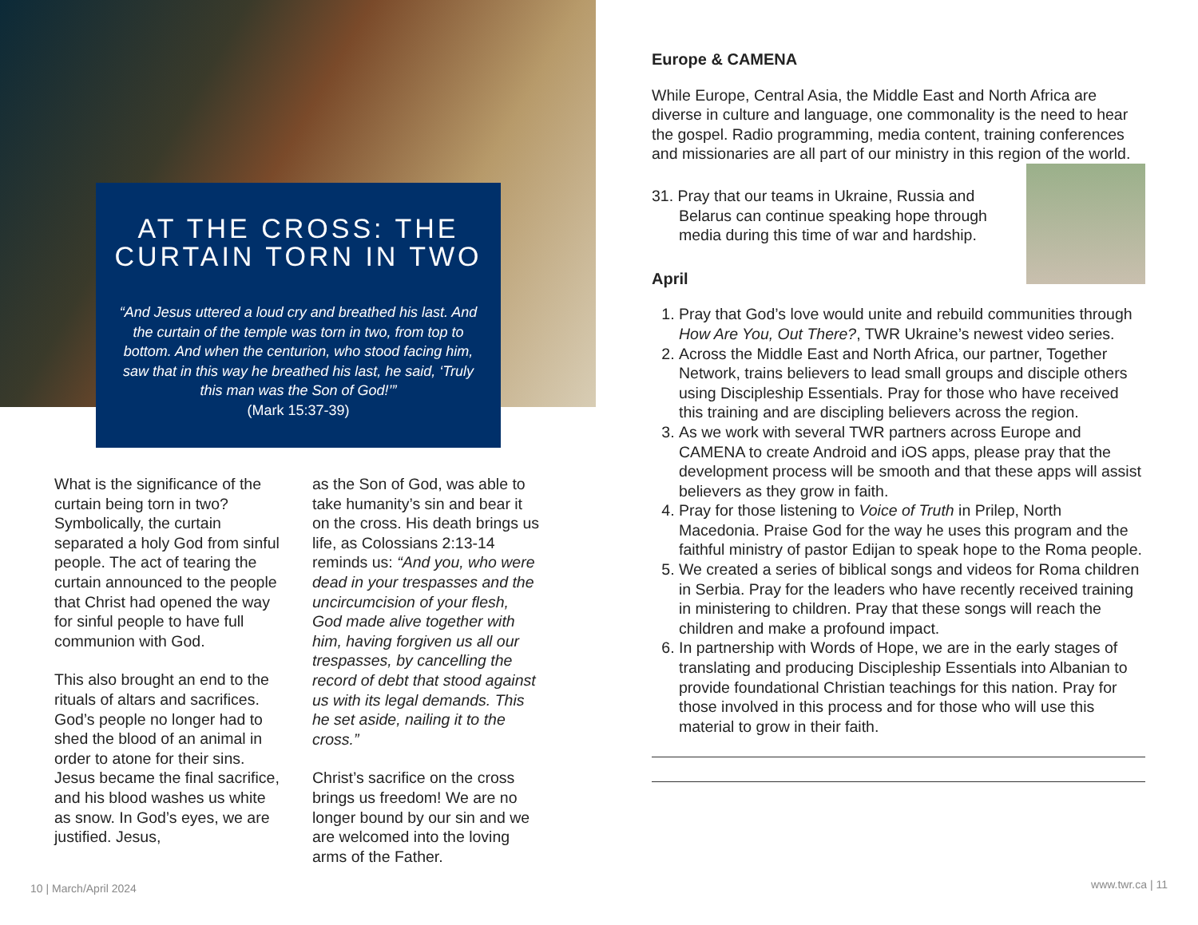AT THE CROSS: THE CURTAIN TORN IN TWO
“And Jesus uttered a loud cry and breathed his last. And the curtain of the temple was torn in two, from top to bottom. And when the centurion, who stood facing him, saw that in this way he breathed his last, he said, ‘Truly this man was the Son of God!’”
(Mark 15:37-39)
What is the significance of the curtain being torn in two? Symbolically, the curtain separated a holy God from sinful people. The act of tearing the curtain announced to the people that Christ had opened the way for sinful people to have full communion with God.
This also brought an end to the rituals of altars and sacrifices. God’s people no longer had to shed the blood of an animal in order to atone for their sins. Jesus became the final sacrifice, and his blood washes us white as snow. In God’s eyes, we are justified. Jesus,
as the Son of God, was able to take humanity’s sin and bear it on the cross. His death brings us life, as Colossians 2:13-14 reminds us: “And you, who were dead in your trespasses and the uncircumcision of your flesh, God made alive together with him, having forgiven us all our trespasses, by cancelling the record of debt that stood against us with its legal demands. This he set aside, nailing it to the cross.”
Christ’s sacrifice on the cross brings us freedom! We are no longer bound by our sin and we are welcomed into the loving arms of the Father.
10 | March/April 2024
Europe & CAMENA
While Europe, Central Asia, the Middle East and North Africa are diverse in culture and language, one commonality is the need to hear the gospel. Radio programming, media content, training conferences and missionaries are all part of our ministry in this region of the world.
31. Pray that our teams in Ukraine, Russia and Belarus can continue speaking hope through media during this time of war and hardship.
April
1. Pray that God’s love would unite and rebuild communities through How Are You, Out There?, TWR Ukraine’s newest video series.
2. Across the Middle East and North Africa, our partner, Together Network, trains believers to lead small groups and disciple others using Discipleship Essentials. Pray for those who have received this training and are discipling believers across the region.
3. As we work with several TWR partners across Europe and CAMENA to create Android and iOS apps, please pray that the development process will be smooth and that these apps will assist believers as they grow in faith.
4. Pray for those listening to Voice of Truth in Prilep, North Macedonia. Praise God for the way he uses this program and the faithful ministry of pastor Edijan to speak hope to the Roma people.
5. We created a series of biblical songs and videos for Roma children in Serbia. Pray for the leaders who have recently received training in ministering to children. Pray that these songs will reach the children and make a profound impact.
6. In partnership with Words of Hope, we are in the early stages of translating and producing Discipleship Essentials into Albanian to provide foundational Christian teachings for this nation. Pray for those involved in this process and for those who will use this material to grow in their faith.
www.twr.ca | 11